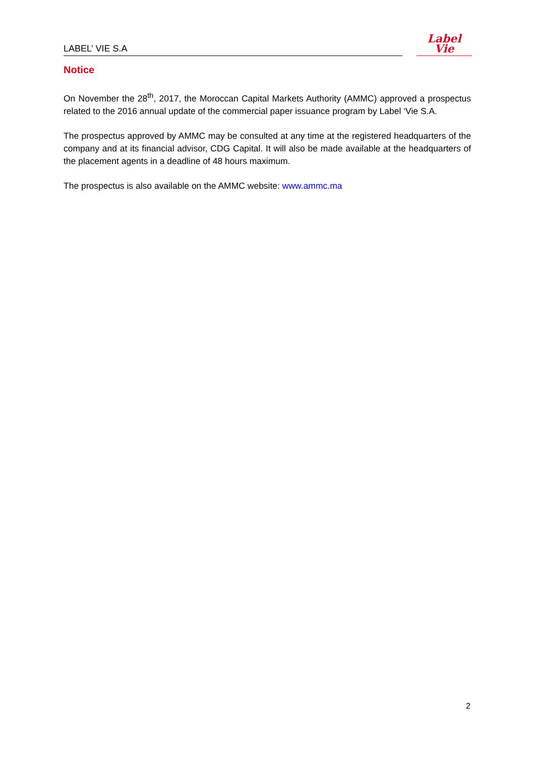LABEL’ VIE S.A
Label
Vie
Notice
On November the 28<sup>th</sup>, 2017, the Moroccan Capital Markets Authority (AMMC) approved a prospectus related to the 2016 annual update of the commercial paper issuance program by Label ‘Vie S.A.
The prospectus approved by AMMC may be consulted at any time at the registered headquarters of the company and at its financial advisor, CDG Capital. It will also be made available at the headquarters of the placement agents in a deadline of 48 hours maximum.
The prospectus is also available on the AMMC website: www.ammc.ma
2